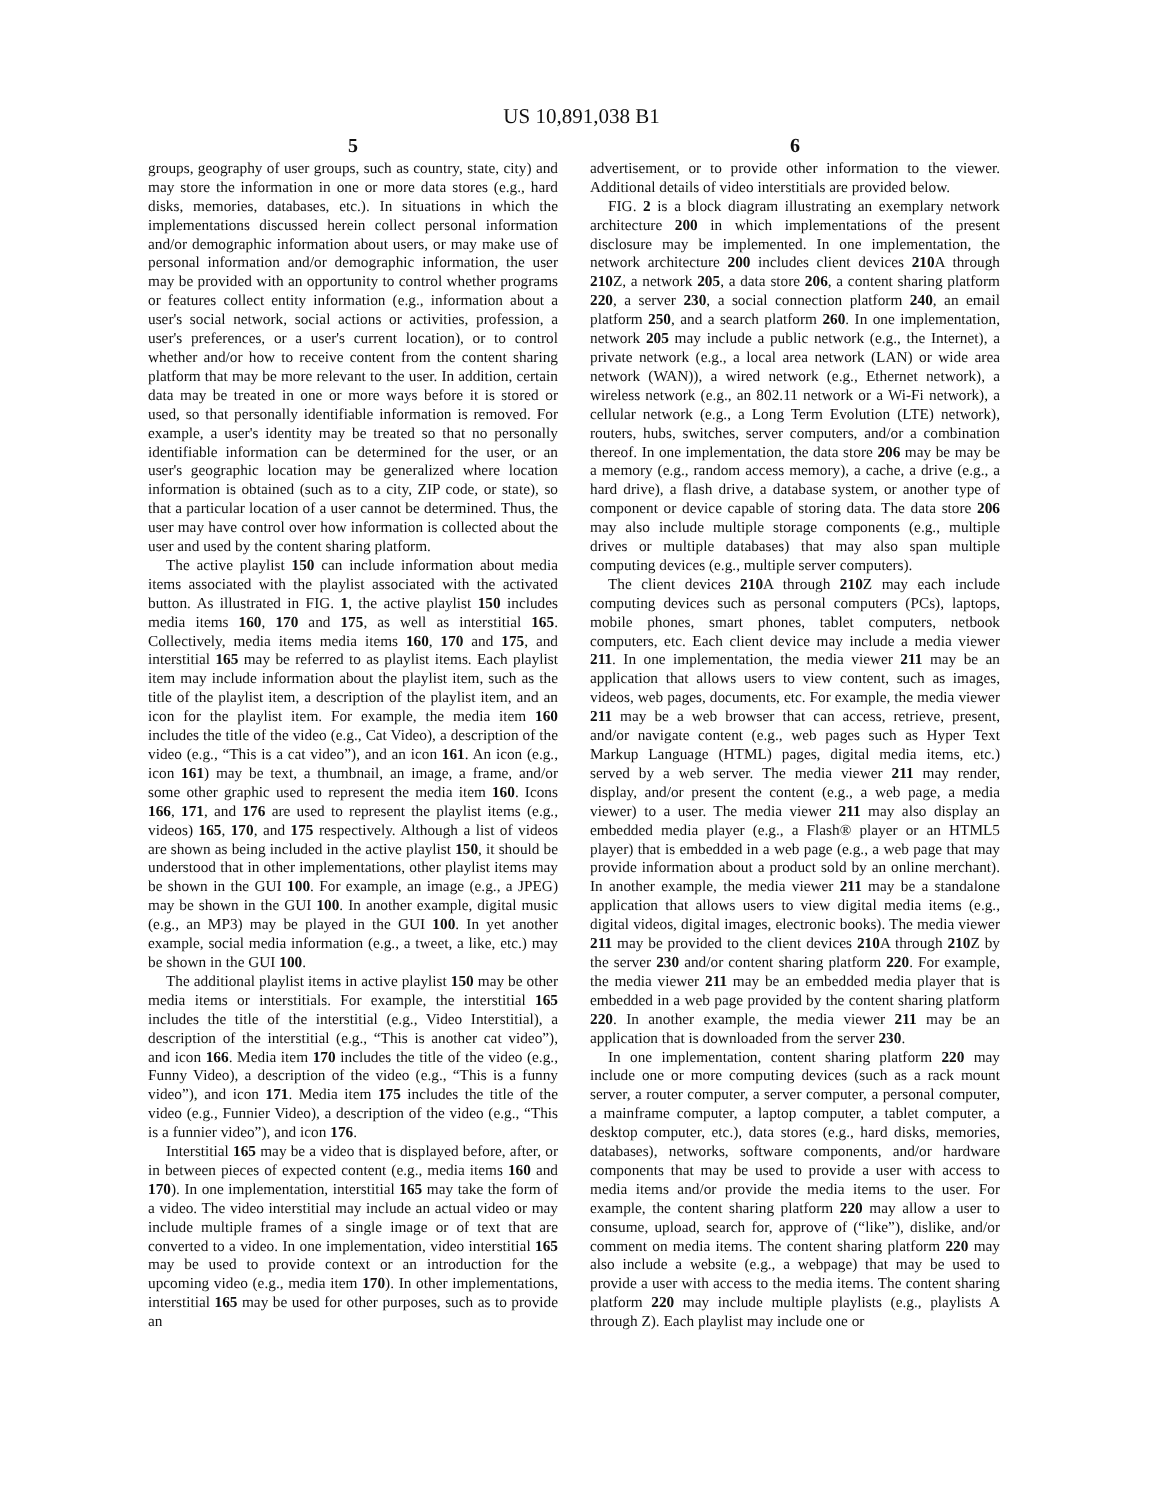US 10,891,038 B1
5
groups, geography of user groups, such as country, state, city) and may store the information in one or more data stores (e.g., hard disks, memories, databases, etc.). In situations in which the implementations discussed herein collect personal information and/or demographic information about users, or may make use of personal information and/or demographic information, the user may be provided with an opportunity to control whether programs or features collect entity information (e.g., information about a user's social network, social actions or activities, profession, a user's preferences, or a user's current location), or to control whether and/or how to receive content from the content sharing platform that may be more relevant to the user. In addition, certain data may be treated in one or more ways before it is stored or used, so that personally identifiable information is removed. For example, a user's identity may be treated so that no personally identifiable information can be determined for the user, or an user's geographic location may be generalized where location information is obtained (such as to a city, ZIP code, or state), so that a particular location of a user cannot be determined. Thus, the user may have control over how information is collected about the user and used by the content sharing platform.
The active playlist 150 can include information about media items associated with the playlist associated with the activated button. As illustrated in FIG. 1, the active playlist 150 includes media items 160, 170 and 175, as well as interstitial 165. Collectively, media items media items 160, 170 and 175, and interstitial 165 may be referred to as playlist items. Each playlist item may include information about the playlist item, such as the title of the playlist item, a description of the playlist item, and an icon for the playlist item. For example, the media item 160 includes the title of the video (e.g., Cat Video), a description of the video (e.g., “This is a cat video”), and an icon 161. An icon (e.g., icon 161) may be text, a thumbnail, an image, a frame, and/or some other graphic used to represent the media item 160. Icons 166, 171, and 176 are used to represent the playlist items (e.g., videos) 165, 170, and 175 respectively. Although a list of videos are shown as being included in the active playlist 150, it should be understood that in other implementations, other playlist items may be shown in the GUI 100. For example, an image (e.g., a JPEG) may be shown in the GUI 100. In another example, digital music (e.g., an MP3) may be played in the GUI 100. In yet another example, social media information (e.g., a tweet, a like, etc.) may be shown in the GUI 100.
The additional playlist items in active playlist 150 may be other media items or interstitials. For example, the interstitial 165 includes the title of the interstitial (e.g., Video Interstitial), a description of the interstitial (e.g., “This is another cat video”), and icon 166. Media item 170 includes the title of the video (e.g., Funny Video), a description of the video (e.g., “This is a funny video”), and icon 171. Media item 175 includes the title of the video (e.g., Funnier Video), a description of the video (e.g., “This is a funnier video”), and icon 176.
Interstitial 165 may be a video that is displayed before, after, or in between pieces of expected content (e.g., media items 160 and 170). In one implementation, interstitial 165 may take the form of a video. The video interstitial may include an actual video or may include multiple frames of a single image or of text that are converted to a video. In one implementation, video interstitial 165 may be used to provide context or an introduction for the upcoming video (e.g., media item 170). In other implementations, interstitial 165 may be used for other purposes, such as to provide an
6
advertisement, or to provide other information to the viewer. Additional details of video interstitials are provided below.
FIG. 2 is a block diagram illustrating an exemplary network architecture 200 in which implementations of the present disclosure may be implemented. In one implementation, the network architecture 200 includes client devices 210 A through 210 Z, a network 205, a data store 206, a content sharing platform 220, a server 230, a social connection platform 240, an email platform 250, and a search platform 260. In one implementation, network 205 may include a public network (e.g., the Internet), a private network (e.g., a local area network (LAN) or wide area network (WAN)), a wired network (e.g., Ethernet network), a wireless network (e.g., an 802.11 network or a Wi-Fi network), a cellular network (e.g., a Long Term Evolution (LTE) network), routers, hubs, switches, server computers, and/or a combination thereof. In one implementation, the data store 206 may be may be a memory (e.g., random access memory), a cache, a drive (e.g., a hard drive), a flash drive, a database system, or another type of component or device capable of storing data. The data store 206 may also include multiple storage components (e.g., multiple drives or multiple databases) that may also span multiple computing devices (e.g., multiple server computers).
The client devices 210 A through 210 Z may each include computing devices such as personal computers (PCs), laptops, mobile phones, smart phones, tablet computers, netbook computers, etc. Each client device may include a media viewer 211. In one implementation, the media viewer 211 may be an application that allows users to view content, such as images, videos, web pages, documents, etc. For example, the media viewer 211 may be a web browser that can access, retrieve, present, and/or navigate content (e.g., web pages such as Hyper Text Markup Language (HTML) pages, digital media items, etc.) served by a web server. The media viewer 211 may render, display, and/or present the content (e.g., a web page, a media viewer) to a user. The media viewer 211 may also display an embedded media player (e.g., a Flash® player or an HTML5 player) that is embedded in a web page (e.g., a web page that may provide information about a product sold by an online merchant). In another example, the media viewer 211 may be a standalone application that allows users to view digital media items (e.g., digital videos, digital images, electronic books). The media viewer 211 may be provided to the client devices 210 A through 210 Z by the server 230 and/or content sharing platform 220. For example, the media viewer 211 may be an embedded media player that is embedded in a web page provided by the content sharing platform 220. In another example, the media viewer 211 may be an application that is downloaded from the server 230.
In one implementation, content sharing platform 220 may include one or more computing devices (such as a rack mount server, a router computer, a server computer, a personal computer, a mainframe computer, a laptop computer, a tablet computer, a desktop computer, etc.), data stores (e.g., hard disks, memories, databases), networks, software components, and/or hardware components that may be used to provide a user with access to media items and/or provide the media items to the user. For example, the content sharing platform 220 may allow a user to consume, upload, search for, approve of (“like”), dislike, and/or comment on media items. The content sharing platform 220 may also include a website (e.g., a webpage) that may be used to provide a user with access to the media items. The content sharing platform 220 may include multiple playlists (e.g., playlists A through Z). Each playlist may include one or